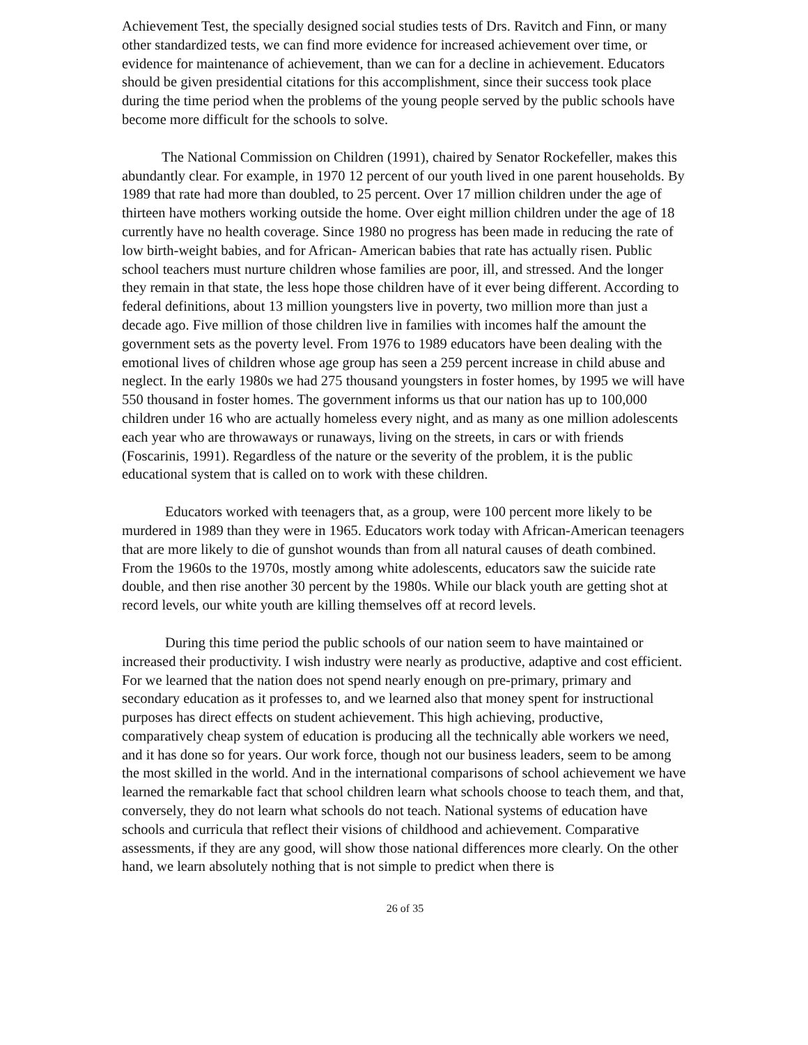Achievement Test, the specially designed social studies tests of Drs. Ravitch and Finn, or many other standardized tests, we can find more evidence for increased achievement over time, or evidence for maintenance of achievement, than we can for a decline in achievement. Educators should be given presidential citations for this accomplishment, since their success took place during the time period when the problems of the young people served by the public schools have become more difficult for the schools to solve.
The National Commission on Children (1991), chaired by Senator Rockefeller, makes this abundantly clear. For example, in 1970 12 percent of our youth lived in one parent households. By 1989 that rate had more than doubled, to 25 percent. Over 17 million children under the age of thirteen have mothers working outside the home. Over eight million children under the age of 18 currently have no health coverage. Since 1980 no progress has been made in reducing the rate of low birth-weight babies, and for African- American babies that rate has actually risen. Public school teachers must nurture children whose families are poor, ill, and stressed. And the longer they remain in that state, the less hope those children have of it ever being different. According to federal definitions, about 13 million youngsters live in poverty, two million more than just a decade ago. Five million of those children live in families with incomes half the amount the government sets as the poverty level. From 1976 to 1989 educators have been dealing with the emotional lives of children whose age group has seen a 259 percent increase in child abuse and neglect. In the early 1980s we had 275 thousand youngsters in foster homes, by 1995 we will have 550 thousand in foster homes. The government informs us that our nation has up to 100,000 children under 16 who are actually homeless every night, and as many as one million adolescents each year who are throwaways or runaways, living on the streets, in cars or with friends (Foscarinis, 1991). Regardless of the nature or the severity of the problem, it is the public educational system that is called on to work with these children.
Educators worked with teenagers that, as a group, were 100 percent more likely to be murdered in 1989 than they were in 1965. Educators work today with African-American teenagers that are more likely to die of gunshot wounds than from all natural causes of death combined. From the 1960s to the 1970s, mostly among white adolescents, educators saw the suicide rate double, and then rise another 30 percent by the 1980s. While our black youth are getting shot at record levels, our white youth are killing themselves off at record levels.
During this time period the public schools of our nation seem to have maintained or increased their productivity. I wish industry were nearly as productive, adaptive and cost efficient. For we learned that the nation does not spend nearly enough on pre-primary, primary and secondary education as it professes to, and we learned also that money spent for instructional purposes has direct effects on student achievement. This high achieving, productive, comparatively cheap system of education is producing all the technically able workers we need, and it has done so for years. Our work force, though not our business leaders, seem to be among the most skilled in the world. And in the international comparisons of school achievement we have learned the remarkable fact that school children learn what schools choose to teach them, and that, conversely, they do not learn what schools do not teach. National systems of education have schools and curricula that reflect their visions of childhood and achievement. Comparative assessments, if they are any good, will show those national differences more clearly. On the other hand, we learn absolutely nothing that is not simple to predict when there is
26 of 35